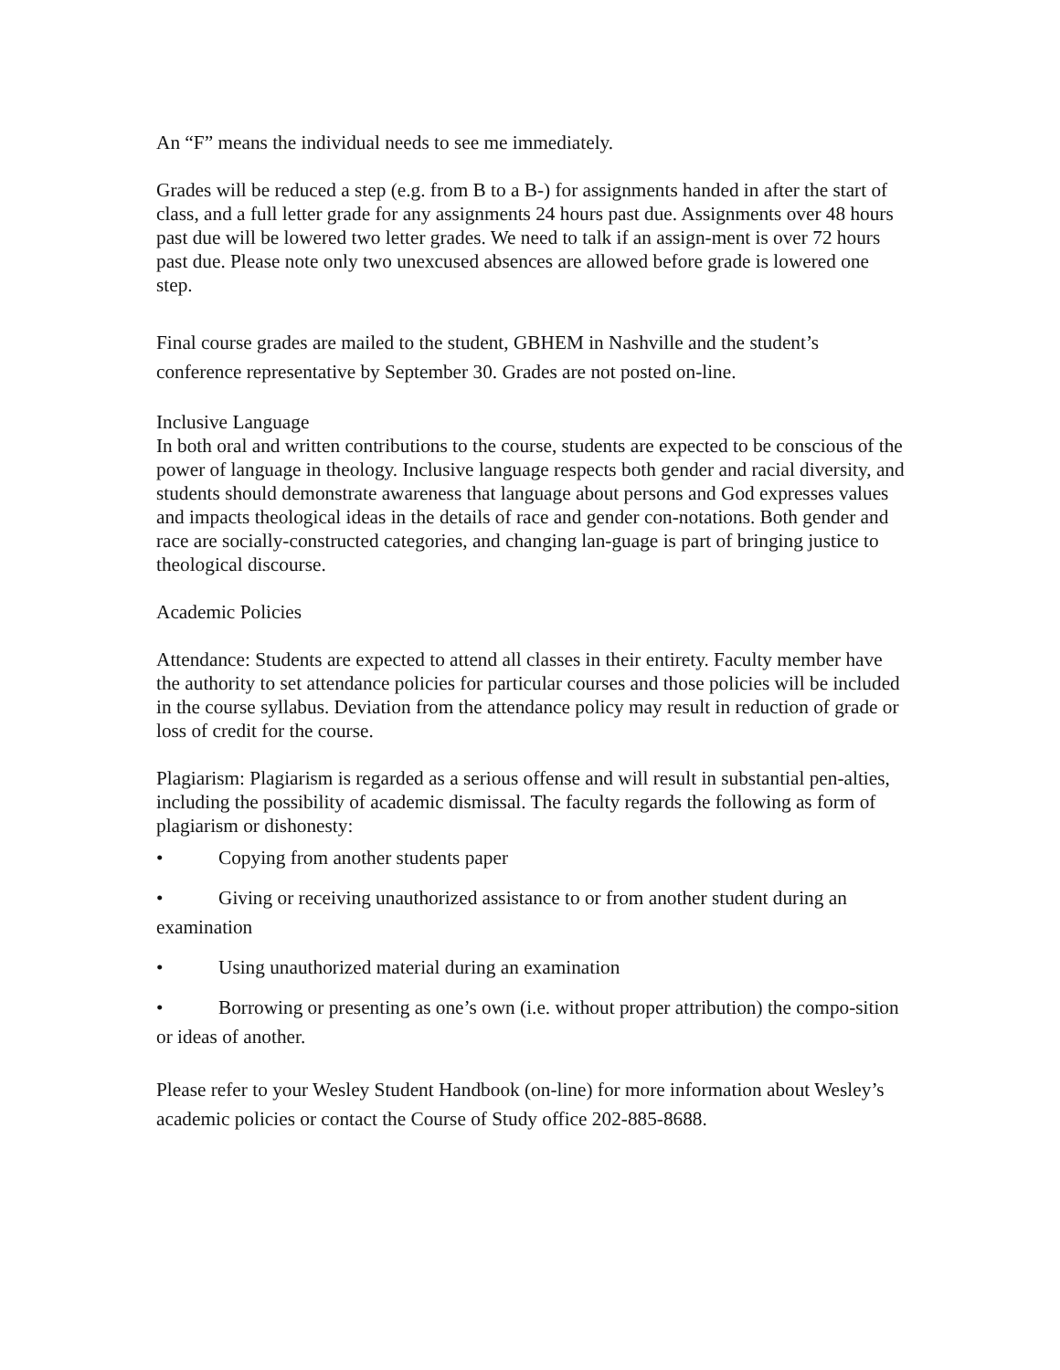An “F” means the individual needs to see me immediately.
Grades will be reduced a step (e.g. from B to a B-) for assignments handed in after the start of class, and a full letter grade for any assignments 24 hours past due. Assignments over 48 hours past due will be lowered two letter grades. We need to talk if an assign-ment is over 72 hours past due. Please note only two unexcused absences are allowed before grade is lowered one step.
Final course grades are mailed to the student, GBHEM in Nashville and the student’s conference representative by September 30. Grades are not posted on-line.
Inclusive Language
In both oral and written contributions to the course, students are expected to be conscious of the power of language in theology. Inclusive language respects both gender and racial diversity, and students should demonstrate awareness that language about persons and God expresses values and impacts theological ideas in the details of race and gender con-notations. Both gender and race are socially-constructed categories, and changing lan-guage is part of bringing justice to theological discourse.
Academic Policies
Attendance: Students are expected to attend all classes in their entirety. Faculty member have the authority to set attendance policies for particular courses and those policies will be included in the course syllabus. Deviation from the attendance policy may result in reduction of grade or loss of credit for the course.
Plagiarism: Plagiarism is regarded as a serious offense and will result in substantial pen-alties, including the possibility of academic dismissal. The faculty regards the following as form of plagiarism or dishonesty:
• Copying from another students paper
• Giving or receiving unauthorized assistance to or from another student during an examination
• Using unauthorized material during an examination
• Borrowing or presenting as one’s own (i.e. without proper attribution) the compo-sition or ideas of another.
Please refer to your Wesley Student Handbook (on-line) for more information about Wesley’s academic policies or contact the Course of Study office 202-885-8688.